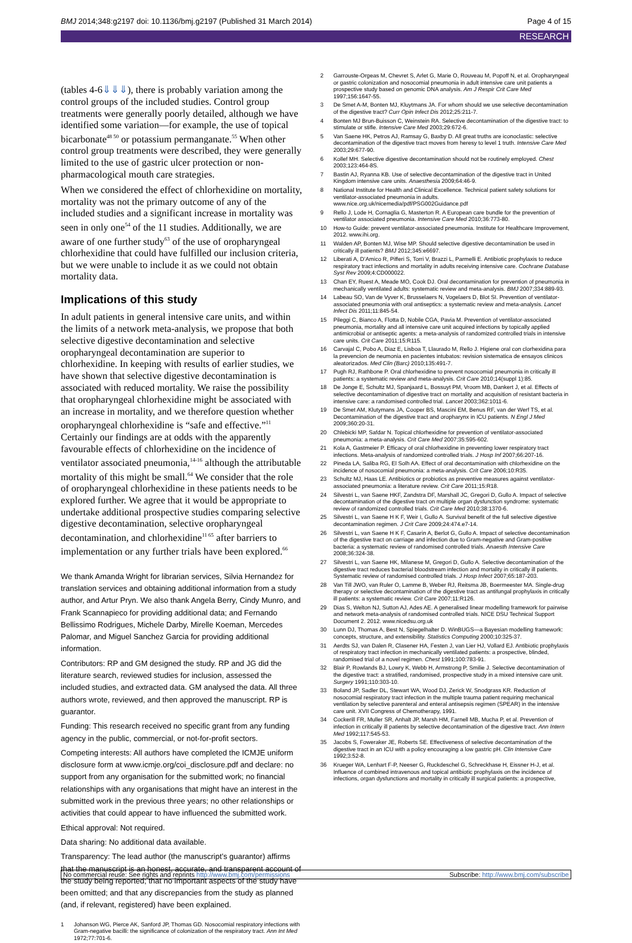BMJ 2014;348:g2197 doi: 10.1136/bmj.g2197 (Published 31 March 2014) Page 4 of 15
RESEARCH
(tables 4-6⇓⇓⇓), there is probably variation among the control groups of the included studies. Control group treatments were generally poorly detailed, although we have identified some variation—for example, the use of topical bicarbonate<sup>48 50</sup> or potassium permanganate.<sup>55</sup> When other control group treatments were described, they were generally limited to the use of gastric ulcer protection or non-pharmacological mouth care strategies.
When we considered the effect of chlorhexidine on mortality, mortality was not the primary outcome of any of the included studies and a significant increase in mortality was seen in only one<sup>54</sup> of the 11 studies. Additionally, we are aware of one further study<sup>63</sup> of the use of oropharyngeal chlorhexidine that could have fulfilled our inclusion criteria, but we were unable to include it as we could not obtain mortality data.
Implications of this study
In adult patients in general intensive care units, and within the limits of a network meta-analysis, we propose that both selective digestive decontamination and selective oropharyngeal decontamination are superior to chlorhexidine. In keeping with results of earlier studies, we have shown that selective digestive decontamination is associated with reduced mortality. We raise the possibility that oropharyngeal chlorhexidine might be associated with an increase in mortality, and we therefore question whether oropharyngeal chlorhexidine is “safe and effective.”<sup>11</sup> Certainly our findings are at odds with the apparently favourable effects of chlorhexidine on the incidence of ventilator associated pneumonia,<sup>14-16</sup> although the attributable mortality of this might be small.<sup>64</sup> We consider that the role of oropharyngeal chlorhexidine in these patients needs to be explored further. We agree that it would be appropriate to undertake additional prospective studies comparing selective digestive decontamination, selective oropharyngeal decontamination, and chlorhexidine<sup>11 65</sup> after barriers to implementation or any further trials have been explored.<sup>66</sup>
We thank Amanda Wright for librarian services, Silvia Hernandez for translation services and obtaining additional information from a study author, and Artur Pryn. We also thank Angela Berry, Cindy Munro, and Frank Scannapieco for providing additional data; and Fernando Bellissimo Rodrigues, Michele Darby, Mirelle Koeman, Mercedes Palomar, and Miguel Sanchez Garcia for providing additional information.
Contributors: RP and GM designed the study. RP and JG did the literature search, reviewed studies for inclusion, assessed the included studies, and extracted data. GM analysed the data. All three authors wrote, reviewed, and then approved the manuscript. RP is guarantor.
Funding: This research received no specific grant from any funding agency in the public, commercial, or not-for-profit sectors.
Competing interests: All authors have completed the ICMJE uniform disclosure form at www.icmje.org/coi_disclosure.pdf and declare: no support from any organisation for the submitted work; no financial relationships with any organisations that might have an interest in the submitted work in the previous three years; no other relationships or activities that could appear to have influenced the submitted work.
Ethical approval: Not required.
Data sharing: No additional data available.
Transparency: The lead author (the manuscript’s guarantor) affirms that the manuscript is an honest, accurate, and transparent account of the study being reported; that no important aspects of the study have been omitted; and that any discrepancies from the study as planned (and, if relevant, registered) have been explained.
1 Johanson WG, Pierce AK, Sanford JP, Thomas GD. Nosocomial respiratory infections with Gram-negative bacilli: the significance of colonization of the respiratory tract. Ann Int Med 1972;77:701-6.
2 Garrouste-Orgeas M, Chevret S, Arlet G, Marie O, Rouveau M, Popoff N, et al. Oropharyngeal or gastric colonization and nosocomial pneumonia in adult intensive care unit patients a prospective study based on genomic DNA analysis. Am J Respir Crit Care Med 1997;156:1647-55.
3 De Smet A-M, Bonten MJ, Kluytmans JA. For whom should we use selective decontamination of the digestive tract? Curr Opin Infect Dis 2012;25:211-7.
4 Bonten MJ Brun-Buisson C, Weinstein RA. Selective decontamination of the digestive tract: to stimulate or stifle. Intensive Care Med 2003;29:672-6.
5 Van Saene HK, Petros AJ, Ramsay G, Baxby D. All great truths are iconoclastic: selective decontamination of the digestive tract moves from heresy to level 1 truth. Intensive Care Med 2003;29:677-90.
6 Kollef MH. Selective digestive decontamination should not be routinely employed. Chest 2003;123:464-8S.
7 Bastin AJ, Ryanna KB. Use of selective decontamination of the digestive tract in United Kingdom intensive care units. Anaesthesia 2009;64:46-9.
8 National Institute for Health and Clinical Excellence. Technical patient safety solutions for ventilator-associated pneumonia in adults. www.nice.org.uk/nicemedia/pdf/PSG002Guidance.pdf
9 Rello J, Lode H, Cornaglia G, Masterton R. A European care bundle for the prevention of ventilator associated pneumonia. Intensive Care Med 2010;36:773-80.
10 How-to Guide: prevent ventilator-associated pneumonia. Institute for Healthcare Improvement, 2012. www.ihi.org.
11 Walden AP, Bonten MJ, Wise MP. Should selective digestive decontamination be used in critically ill patients? BMJ 2012;345:e6697.
12 Liberati A, D’Amico R, Pifferi S, Torri V, Brazzi L, Parmelli E. Antibiotic prophylaxis to reduce respiratory tract infections and mortality in adults receiving intensive care. Cochrane Database Syst Rev 2009;4:CD000022.
13 Chan EY, Ruest A, Meade MO, Cook DJ. Oral decontamination for prevention of pneumonia in mechanically ventilated adults: systematic review and meta-analysis. BMJ 2007;334:889-93.
14 Labeau SO, Van de Vyver K, Brusselaers N, Vogelaers D, Blot SI. Prevention of ventilator-associated pneumonia with oral antiseptics: a systematic review and meta-analysis. Lancet Infect Dis 2011;11:845-54.
15 Pileggi C, Bianco A, Flotta D, Nobile CGA, Pavia M. Prevention of ventilator-associated pneumonia, mortality and all intensive care unit acquired infections by topically applied antimicrobial or antiseptic agents: a meta-analysis of randomized controlled trials in intensive care units. Crit Care 2011;15:R115.
16 Carvajal C, Pobo A, Diaz E, Lisboa T, Llaurado M, Rello J. Higiene oral con clorhexidina para la prevencion de neumonia en pacientes intubatos: revision sistematica de ensayos clinicos aleatorizados. Med Clin (Barc) 2010;135:491-7.
17 Pugh RJ, Rathbone P. Oral chlorhexidine to prevent nosocomial pneumonia in critically ill patients: a systematic review and meta-analysis. Crit Care 2010;14(suppl 1):85.
18 De Jonge E, Schultz MJ, Spanjaard L, Bossuyt PM, Vroom MB, Dankert J, et al. Effects of selective decontamination of digestive tract on mortality and acquisition of resistant bacteria in intensive care: a randomised controlled trial. Lancet 2003;362:1011-6.
19 De Smet AM, Klutymans JA, Cooper BS, Mascini EM, Benus RF, van der Werf TS, et al. Decontamination of the digestive tract and oropharynx in ICU patients. N Engl J Med 2009;360:20-31.
20 Chlebicki MP, Safdar N. Topical chlorhexidine for prevention of ventilator-associated pneumonia: a meta-analysis. Crit Care Med 2007;35:595-602.
21 Kola A, Gastmeier P. Efficacy of oral chlorhexidine in preventing lower respiratory tract infections. Meta-analysis of randomized controlled trials. J Hosp Inf 2007;66:207-16.
22 Pineda LA, Saliba RG, El Solh AA. Effect of oral decontamination with chlorhexidine on the incidence of nosocomial pneumonia: a meta-analysis. Crit Care 2006;10:R35.
23 Schultz MJ, Haas LE. Antibiotics or probiotics as preventive measures against ventilator-associated pneumonia: a literature review. Crit Care 2011;15:R18.
24 Silvestri L, van Saene HKF, Zandstra DF, Marshall JC, Gregori D, Gullo A. Impact of selective decontamination of the digestive tract on multiple organ dysfunction syndrome: systematic review of randomized controlled trials. Crit Care Med 2010;38:1370-6.
25 Silvestri L, van Saene H K F, Weir I, Gullo A. Survival benefit of the full selective digestive decontamination regimen. J Crit Care 2009;24:474.e7-14.
26 Silvestri L, van Saene H K F, Casarin A, Berlot G, Gullo A. Impact of selective decontamination of the digestive tract on carriage and infection due to Gram-negative and Gram-positive bacteria: a systematic review of randomised controlled trials. Anaesth Intensive Care 2008;36:324-38.
27 Silvestri L, van Saene HK, Milanese M, Gregori D, Gullo A. Selective decontamination of the digestive tract reduces bacterial bloodstream infection and mortality in critically ill patients. Systematic review of randomised controlled trials. J Hosp Infect 2007;65:187-203.
28 Van Till JWO, van Ruler O, Lamme B, Weber RJ, Reitsma JB, Boermeester MA. Single-drug therapy or selective decontamination of the digestive tract as antifungal prophylaxis in critically ill patients: a systematic review. Crit Care 2007;11:R126.
29 Dias S, Welton NJ, Sutton AJ, Ades AE. A generalised linear modelling framework for pairwise and network meta-analysis of randomised controlled trials. NICE DSU Technical Support Document 2. 2012. www.nicedsu.org.uk
30 Lunn DJ, Thomas A, Best N, Spiegelhalter D. WinBUGS—a Bayesian modelling framework: concepts, structure, and extensibility. Statistics Computing 2000;10:325-37.
31 Aerdts SJ, van Dalen R, Clasener HA, Festen J, van Lier HJ, Vollard EJ. Antibiotic prophylaxis of respiratory tract infection in mechanically ventilated patients: a prospective, blinded, randomised trial of a novel regimen. Chest 1991;100:783-91.
32 Blair P, Rowlands BJ, Lowry K, Webb H, Armstrong P, Smilie J. Selective decontamination of the digestive tract: a stratified, randomised, prospective study in a mixed intensive care unit. Surgery 1991;110:303-10.
33 Boland JP, Sadler DL, Stewart WA, Wood DJ, Zerick W, Snodgrass KR. Reduction of nosocomial respiratory tract infection in the multiple trauma patient requiring mechanical ventilation by selective parenteral and enteral antisepsis regimen (SPEAR) in the intensive care unit. XVII Congress of Chemotherapy, 1991.
34 Cockerill FR, Muller SR, Anhalt JP, Marsh HM, Farnell MB, Mucha P, et al. Prevention of infection in critically ill patients by selective decontamination of the digestive tract. Ann Intern Med 1992;117:545-53.
35 Jacobs S, Foweraker JE, Roberts SE. Effectiveness of selective decontamination of the digestive tract in an ICU with a policy encouraging a low gastric pH. Clin Intensive Care 1992;3:52-8.
36 Krueger WA, Lenhart F-P, Neeser G, Ruckdeschel G, Schreckhase H, Eissner H-J, et al. Influence of combined intravenous and topical antibiotic prophylaxis on the incidence of infections, organ dysfunctions and mortality in critically ill surgical patients: a prospective,
No commercial reuse: See rights and reprints http://www.bmj.com/permissions Subscribe: http://www.bmj.com/subscribe